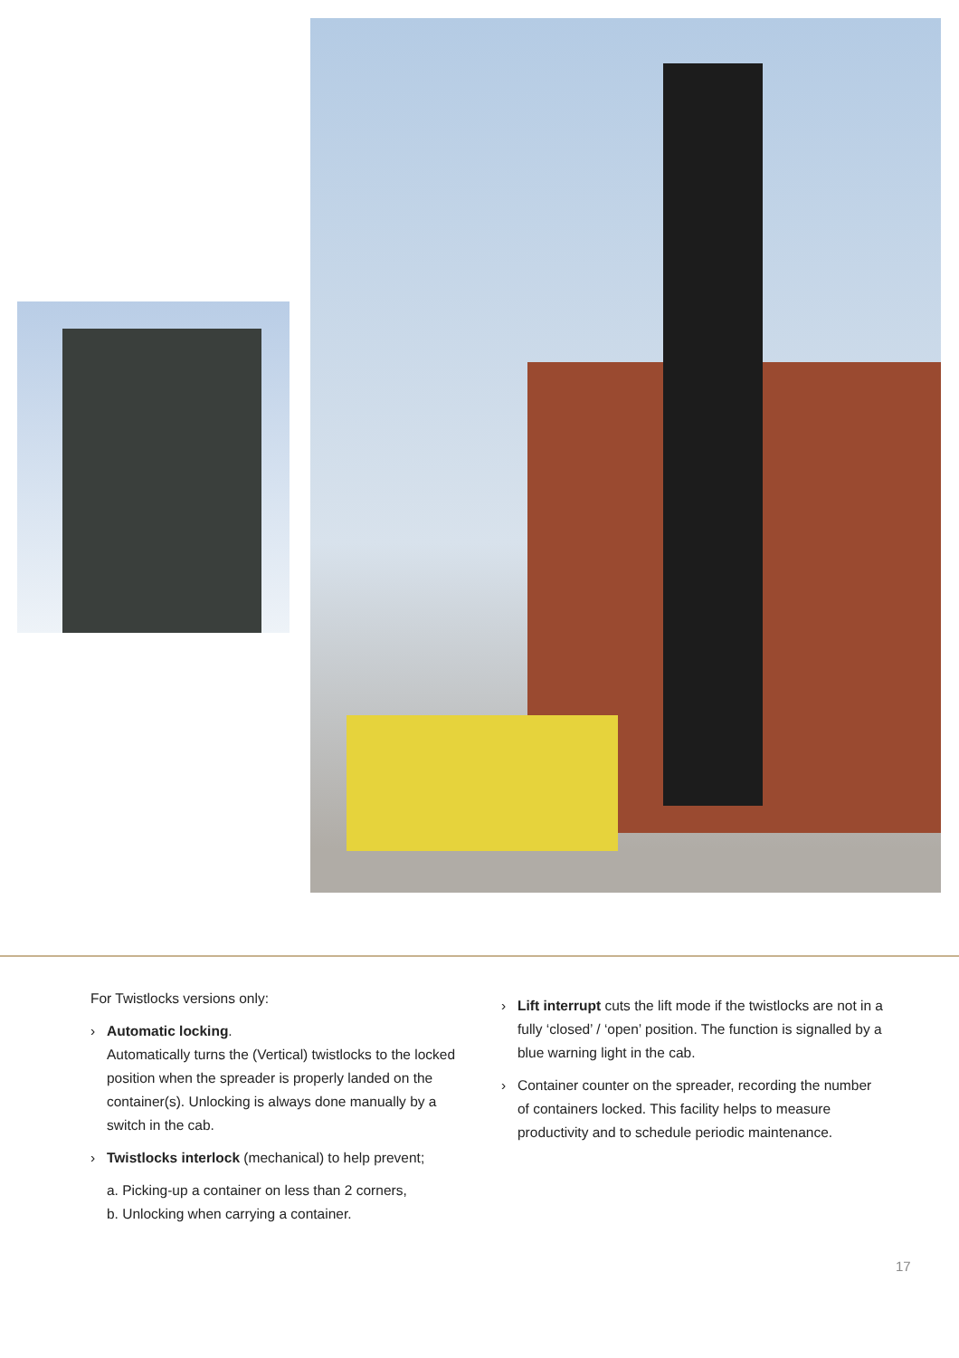For Twistlocks versions only:
› Automatic locking.
Automatically turns the (Vertical) twistlocks to the locked position when the spreader is properly landed on the container(s). Unlocking is always done manually by a switch in the cab.
› Twistlocks interlock (mechanical) to help prevent;
a. Picking-up a container on less than 2 corners,
b. Unlocking when carrying a container.
› Lift interrupt cuts the lift mode if the twistlocks are not in a fully ‘closed’ / ‘open’ position. The function is signalled by a blue warning light in the cab.
› Container counter on the spreader, recording the number of containers locked. This facility helps to measure productivity and to schedule periodic maintenance.
17